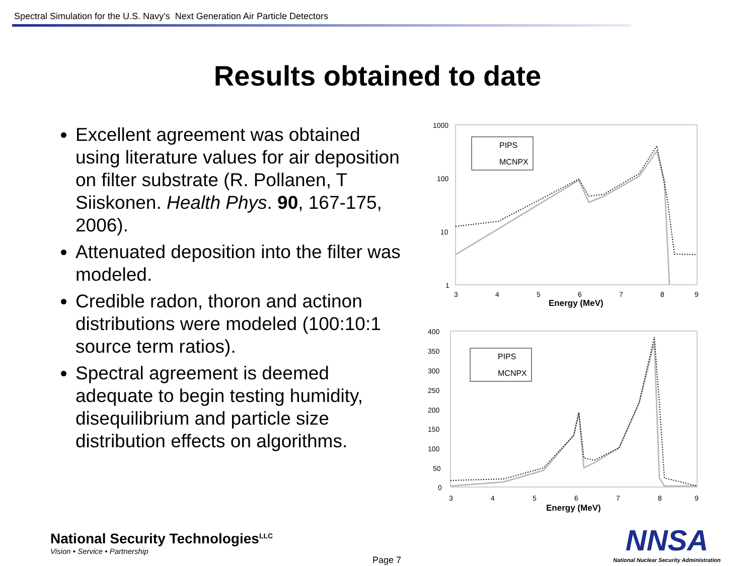Spectral Simulation for the U.S. Navy’s Next Generation Air Particle Detectors
Results obtained to date
Excellent agreement was obtained using literature values for air deposition on filter substrate (R. Pollanen, T Siiskonen. Health Phys. 90, 167-175, 2006).
Attenuated deposition into the filter was modeled.
Credible radon, thoron and actinon distributions were modeled (100:10:1 source term ratios).
Spectral agreement is deemed adequate to begin testing humidity, disequilibrium and particle size distribution effects on algorithms.
1000
100
10
1
3
4
5
6
7
8
9
Energy (MeV)
PIPS
MCNPX
400
350
300
250
200
150
100
50
0
3
4
5
6
7
8
9
Energy (MeV)
PIPS
MCNPX
National Security Technologies<sup>LLC</sup>
Vision • Service • Partnership
NNSA
National Nuclear Security Administration
Page 7